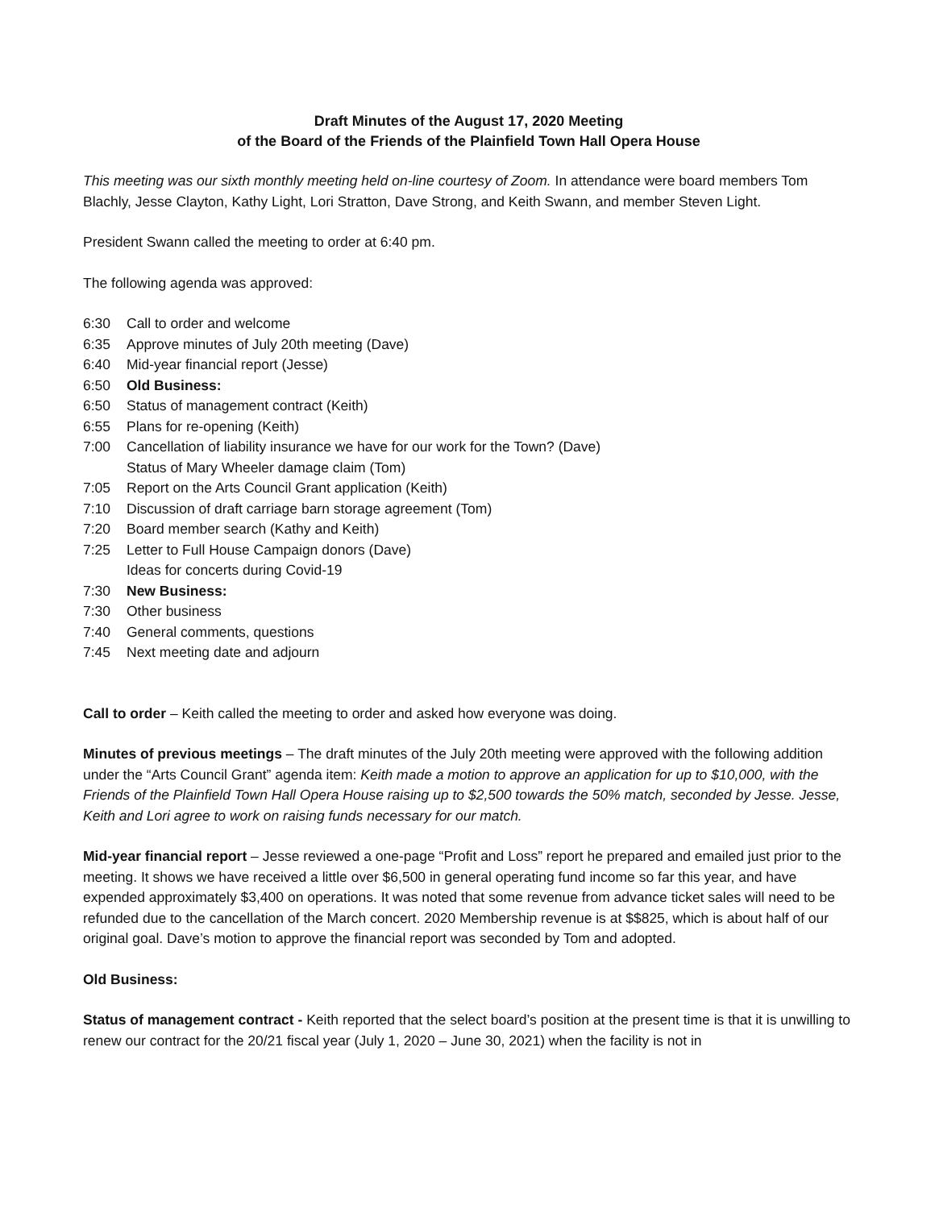Draft Minutes of the August 17, 2020 Meeting
of the Board of the Friends of the Plainfield Town Hall Opera House
This meeting was our sixth monthly meeting held on-line courtesy of Zoom. In attendance were board members Tom Blachly, Jesse Clayton, Kathy Light, Lori Stratton, Dave Strong, and Keith Swann, and member Steven Light.
President Swann called the meeting to order at 6:40 pm.
The following agenda was approved:
6:30 Call to order and welcome
6:35 Approve minutes of July 20th meeting (Dave)
6:40 Mid-year financial report (Jesse)
6:50 Old Business:
6:50 Status of management contract (Keith)
6:55 Plans for re-opening (Keith)
7:00 Cancellation of liability insurance we have for our work for the Town? (Dave)
Status of Mary Wheeler damage claim (Tom)
7:05 Report on the Arts Council Grant application (Keith)
7:10 Discussion of draft carriage barn storage agreement (Tom)
7:20 Board member search (Kathy and Keith)
7:25 Letter to Full House Campaign donors (Dave)
Ideas for concerts during Covid-19
7:30 New Business:
7:30 Other business
7:40 General comments, questions
7:45 Next meeting date and adjourn
Call to order – Keith called the meeting to order and asked how everyone was doing.
Minutes of previous meetings – The draft minutes of the July 20th meeting were approved with the following addition under the “Arts Council Grant” agenda item: Keith made a motion to approve an application for up to $10,000, with the Friends of the Plainfield Town Hall Opera House raising up to $2,500 towards the 50% match, seconded by Jesse. Jesse, Keith and Lori agree to work on raising funds necessary for our match.
Mid-year financial report – Jesse reviewed a one-page “Profit and Loss” report he prepared and emailed just prior to the meeting. It shows we have received a little over $6,500 in general operating fund income so far this year, and have expended approximately $3,400 on operations. It was noted that some revenue from advance ticket sales will need to be refunded due to the cancellation of the March concert. 2020 Membership revenue is at $$825, which is about half of our original goal. Dave’s motion to approve the financial report was seconded by Tom and adopted.
Old Business:
Status of management contract - Keith reported that the select board’s position at the present time is that it is unwilling to renew our contract for the 20/21 fiscal year (July 1, 2020 – June 30, 2021) when the facility is not in